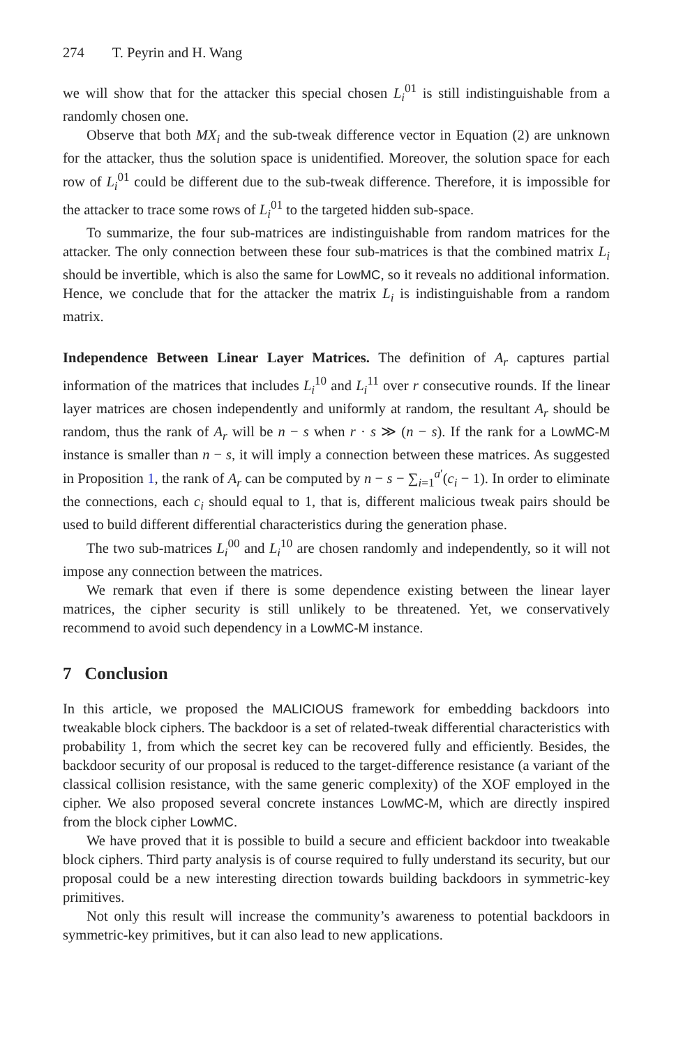274 T. Peyrin and H. Wang
we will show that for the attacker this special chosen L<sub>i</sub><sup>01</sup> is still indistinguishable from a randomly chosen one.
Observe that both MX<sub>i</sub> and the sub-tweak difference vector in Equation (2) are unknown for the attacker, thus the solution space is unidentified. Moreover, the solution space for each row of L<sub>i</sub><sup>01</sup> could be different due to the sub-tweak difference. Therefore, it is impossible for the attacker to trace some rows of L<sub>i</sub><sup>01</sup> to the targeted hidden sub-space.
To summarize, the four sub-matrices are indistinguishable from random matrices for the attacker. The only connection between these four sub-matrices is that the combined matrix L<sub>i</sub> should be invertible, which is also the same for LowMC, so it reveals no additional information. Hence, we conclude that for the attacker the matrix L<sub>i</sub> is indistinguishable from a random matrix.
Independence Between Linear Layer Matrices. The definition of A<sub>r</sub> captures partial information of the matrices that includes L<sub>i</sub><sup>10</sup> and L<sub>i</sub><sup>11</sup> over r consecutive rounds. If the linear layer matrices are chosen independently and uniformly at random, the resultant A<sub>r</sub> should be random, thus the rank of A<sub>r</sub> will be n − s when r · s ≫ (n − s). If the rank for a LowMC-M instance is smaller than n − s, it will imply a connection between these matrices. As suggested in Proposition 1, the rank of A<sub>r</sub> can be computed by n − s − ∑<sub>i=1</sub><sup>a′</sup>(c<sub>i</sub> − 1). In order to eliminate the connections, each c<sub>i</sub> should equal to 1, that is, different malicious tweak pairs should be used to build different differential characteristics during the generation phase.
The two sub-matrices L<sub>i</sub><sup>00</sup> and L<sub>i</sub><sup>10</sup> are chosen randomly and independently, so it will not impose any connection between the matrices.
We remark that even if there is some dependence existing between the linear layer matrices, the cipher security is still unlikely to be threatened. Yet, we conservatively recommend to avoid such dependency in a LowMC-M instance.
7 Conclusion
In this article, we proposed the MALICIOUS framework for embedding backdoors into tweakable block ciphers. The backdoor is a set of related-tweak differential characteristics with probability 1, from which the secret key can be recovered fully and efficiently. Besides, the backdoor security of our proposal is reduced to the target-difference resistance (a variant of the classical collision resistance, with the same generic complexity) of the XOF employed in the cipher. We also proposed several concrete instances LowMC-M, which are directly inspired from the block cipher LowMC.
We have proved that it is possible to build a secure and efficient backdoor into tweakable block ciphers. Third party analysis is of course required to fully understand its security, but our proposal could be a new interesting direction towards building backdoors in symmetric-key primitives.
Not only this result will increase the community’s awareness to potential backdoors in symmetric-key primitives, but it can also lead to new applications.